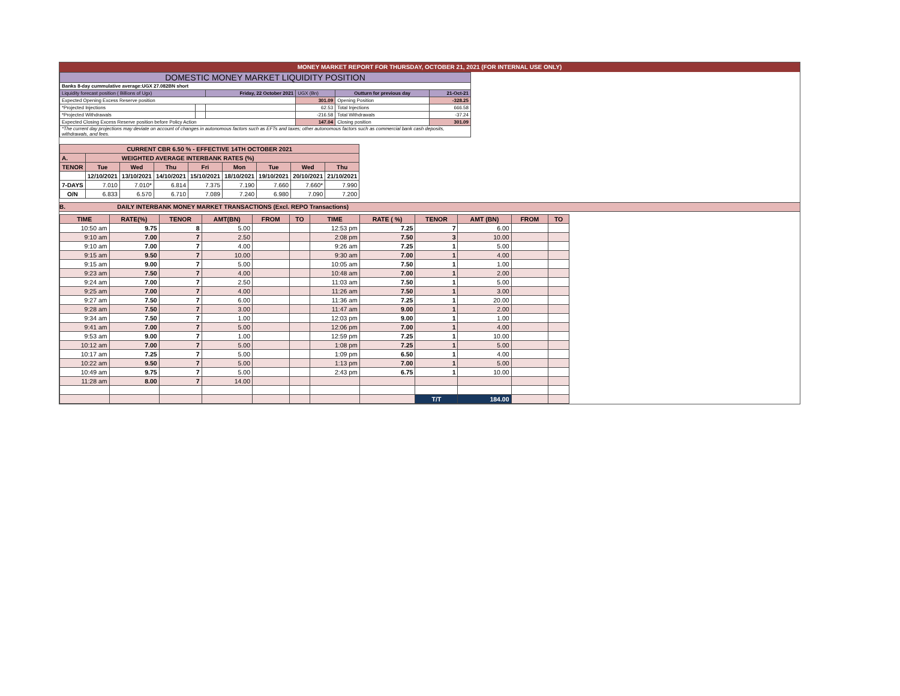MONEY MARKET REPORT FOR THURSDAY, OCTOBER 21, 2021 (FOR INTERNAL USE ONLY)
| DOMESTIC MONEY MARKET LIQUIDITY POSITION | | | | | |
| Banks 8-day cummulative average:UGX 27.082BN short | | | | | |
| Liquidity forecast position ( Billions of Ugx) | | Friday, 22 October 2021 | UGX (Bn) | Outturn for previous day | 21-Oct-21 |
| Expected Opening Excess Reserve position | | | 301.09 | Opening Position | -328.25 |
| *Projected Injections | | | 62.53 | Total Injections | 666.58 |
| *Projected Withdrawals | | | -216.58 | Total Withdrawals | -37.24 |
| Expected Closing Excess Reserve position before Policy Action | | | 147.04 | Closing position | 301.09 |
| *The current day projections may deviate on account of changes in autonomous factors such as EFTs and taxes; other autonomous factors such as commercial bank cash deposits, withdrawals, and fees. | | | | | |
| CURRENT CBR 6.50 % - EFFECTIVE 14TH OCTOBER 2021 | | | | | | | | |
| A. | WEIGHTED AVERAGE INTERBANK RATES (%) | | | | | | | |
| TENOR | Tue | Wed | Thu | Fri | Mon | Tue | Wed | Thu |
| | 12/10/2021 | 13/10/2021 | 14/10/2021 | 15/10/2021 | 18/10/2021 | 19/10/2021 | 20/10/2021 | 21/10/2021 |
| 7-DAYS | 7.010 | 7.010* | 6.814 | 7.375 | 7.190 | 7.660 | 7.660* | 7.990 |
| O/N | 6.833 | 6.570 | 6.710 | 7.089 | 7.240 | 6.980 | 7.090 | 7.200 |
B. DAILY INTERBANK MONEY MARKET TRANSACTIONS (Excl. REPO Transactions)
| TIME | RATE(%) | TENOR | AMT(BN) | FROM | TO | TIME | RATE ( %) | TENOR | AMT (BN) | FROM | TO |
| --- | --- | --- | --- | --- | --- | --- | --- | --- | --- | --- | --- |
| 10:50 am | 9.75 | 8 | 5.00 | | | 12:53 pm | 7.25 | 7 | 6.00 | | |
| 9:10 am | 7.00 | 7 | 2.50 | | | 2:08 pm | 7.50 | 3 | 10.00 | | |
| 9:10 am | 7.00 | 7 | 4.00 | | | 9:26 am | 7.25 | 1 | 5.00 | | |
| 9:15 am | 9.50 | 7 | 10.00 | | | 9:30 am | 7.00 | 1 | 4.00 | | |
| 9:15 am | 9.00 | 7 | 5.00 | | | 10:05 am | 7.50 | 1 | 1.00 | | |
| 9:23 am | 7.50 | 7 | 4.00 | | | 10:48 am | 7.00 | 1 | 2.00 | | |
| 9:24 am | 7.00 | 7 | 2.50 | | | 11:03 am | 7.50 | 1 | 5.00 | | |
| 9:25 am | 7.00 | 7 | 4.00 | | | 11:26 am | 7.50 | 1 | 3.00 | | |
| 9:27 am | 7.50 | 7 | 6.00 | | | 11:36 am | 7.25 | 1 | 20.00 | | |
| 9:28 am | 7.50 | 7 | 3.00 | | | 11:47 am | 9.00 | 1 | 2.00 | | |
| 9:34 am | 7.50 | 7 | 1.00 | | | 12:03 pm | 9.00 | 1 | 1.00 | | |
| 9:41 am | 7.00 | 7 | 5.00 | | | 12:06 pm | 7.00 | 1 | 4.00 | | |
| 9:53 am | 9.00 | 7 | 1.00 | | | 12:59 pm | 7.25 | 1 | 10.00 | | |
| 10:12 am | 7.00 | 7 | 5.00 | | | 1:08 pm | 7.25 | 1 | 5.00 | | |
| 10:17 am | 7.25 | 7 | 5.00 | | | 1:09 pm | 6.50 | 1 | 4.00 | | |
| 10:22 am | 9.50 | 7 | 5.00 | | | 1:13 pm | 7.00 | 1 | 5.00 | | |
| 10:49 am | 9.75 | 7 | 5.00 | | | 2:43 pm | 6.75 | 1 | 10.00 | | |
| 11:28 am | 8.00 | 7 | 14.00 | | | | | | | | |
| | | | | | | | | T/T | 184.00 | | |